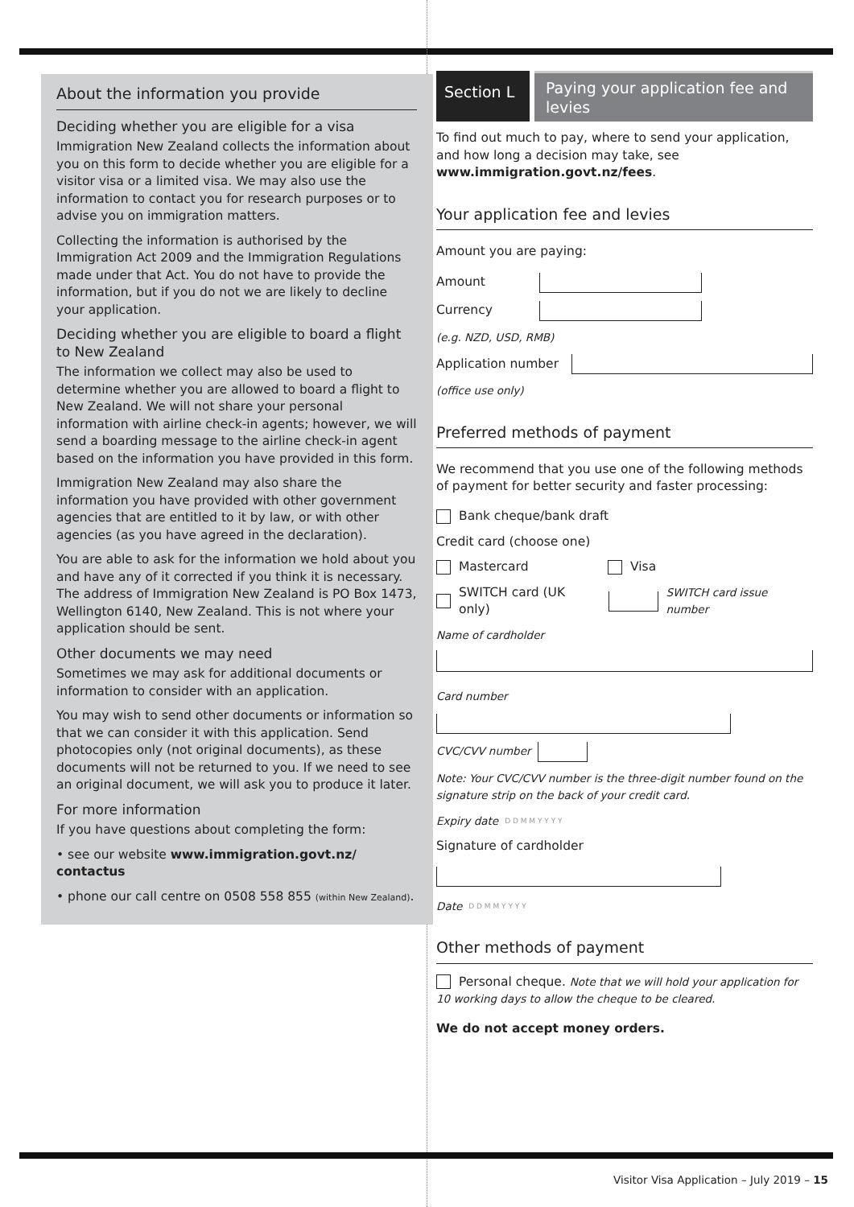About the information you provide
Deciding whether you are eligible for a visa
Immigration New Zealand collects the information about you on this form to decide whether you are eligible for a visitor visa or a limited visa. We may also use the information to contact you for research purposes or to advise you on immigration matters.
Collecting the information is authorised by the Immigration Act 2009 and the Immigration Regulations made under that Act. You do not have to provide the information, but if you do not we are likely to decline your application.
Deciding whether you are eligible to board a flight to New Zealand
The information we collect may also be used to determine whether you are allowed to board a flight to New Zealand. We will not share your personal information with airline check-in agents; however, we will send a boarding message to the airline check-in agent based on the information you have provided in this form.
Immigration New Zealand may also share the information you have provided with other government agencies that are entitled to it by law, or with other agencies (as you have agreed in the declaration).
You are able to ask for the information we hold about you and have any of it corrected if you think it is necessary. The address of Immigration New Zealand is PO Box 1473, Wellington 6140, New Zealand. This is not where your application should be sent.
Other documents we may need
Sometimes we may ask for additional documents or information to consider with an application.
You may wish to send other documents or information so that we can consider it with this application. Send photocopies only (not original documents), as these documents will not be returned to you. If we need to see an original document, we will ask you to produce it later.
For more information
If you have questions about completing the form:
• see our website www.immigration.govt.nz/ contactus
• phone our call centre on 0508 558 855 (within New Zealand).
Section L
Paying your application fee and levies
To find out much to pay, where to send your application, and how long a decision may take, see www.immigration.govt.nz/fees.
Your application fee and levies
Amount you are paying:
Amount
Currency
(e.g. NZD, USD, RMB)
Application number
(office use only)
Preferred methods of payment
We recommend that you use one of the following methods of payment for better security and faster processing:
Bank cheque/bank draft
Credit card (choose one)
Mastercard Visa
SWITCH card (UK only)
SWITCH card issue number
Name of cardholder
Card number
CVC/CVV number
Note: Your CVC/CVV number is the three-digit number found on the signature strip on the back of your credit card.
Expiry date D D M M Y Y Y Y
Signature of cardholder
Date D D M M Y Y Y Y
Other methods of payment
Personal cheque. Note that we will hold your application for 10 working days to allow the cheque to be cleared.
We do not accept money orders.
Visitor Visa Application – July 2019 – 15